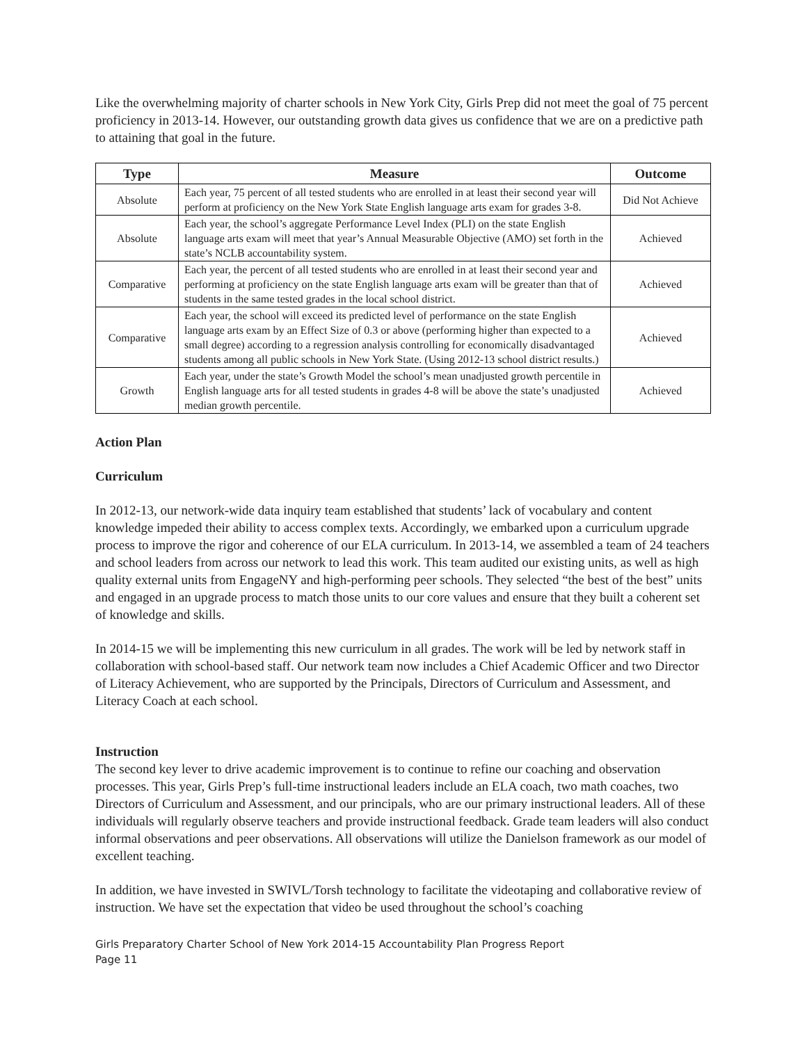Like the overwhelming majority of charter schools in New York City, Girls Prep did not meet the goal of 75 percent proficiency in 2013-14. However, our outstanding growth data gives us confidence that we are on a predictive path to attaining that goal in the future.
| Type | Measure | Outcome |
| --- | --- | --- |
| Absolute | Each year, 75 percent of all tested students who are enrolled in at least their second year will perform at proficiency on the New York State English language arts exam for grades 3-8. | Did Not Achieve |
| Absolute | Each year, the school’s aggregate Performance Level Index (PLI) on the state English language arts exam will meet that year’s Annual Measurable Objective (AMO) set forth in the state’s NCLB accountability system. | Achieved |
| Comparative | Each year, the percent of all tested students who are enrolled in at least their second year and performing at proficiency on the state English language arts exam will be greater than that of students in the same tested grades in the local school district. | Achieved |
| Comparative | Each year, the school will exceed its predicted level of performance on the state English language arts exam by an Effect Size of 0.3 or above (performing higher than expected to a small degree) according to a regression analysis controlling for economically disadvantaged students among all public schools in New York State. (Using 2012-13 school district results.) | Achieved |
| Growth | Each year, under the state’s Growth Model the school’s mean unadjusted growth percentile in English language arts for all tested students in grades 4-8 will be above the state’s unadjusted median growth percentile. | Achieved |
Action Plan
Curriculum
In 2012-13, our network-wide data inquiry team established that students’ lack of vocabulary and content knowledge impeded their ability to access complex texts. Accordingly, we embarked upon a curriculum upgrade process to improve the rigor and coherence of our ELA curriculum. In 2013-14, we assembled a team of 24 teachers and school leaders from across our network to lead this work. This team audited our existing units, as well as high quality external units from EngageNY and high-performing peer schools. They selected “the best of the best” units and engaged in an upgrade process to match those units to our core values and ensure that they built a coherent set of knowledge and skills.
In 2014-15 we will be implementing this new curriculum in all grades. The work will be led by network staff in collaboration with school-based staff. Our network team now includes a Chief Academic Officer and two Director of Literacy Achievement, who are supported by the Principals, Directors of Curriculum and Assessment, and Literacy Coach at each school.
Instruction
The second key lever to drive academic improvement is to continue to refine our coaching and observation processes. This year, Girls Prep’s full-time instructional leaders include an ELA coach, two math coaches, two Directors of Curriculum and Assessment, and our principals, who are our primary instructional leaders. All of these individuals will regularly observe teachers and provide instructional feedback. Grade team leaders will also conduct informal observations and peer observations. All observations will utilize the Danielson framework as our model of excellent teaching.
In addition, we have invested in SWIVL/Torsh technology to facilitate the videotaping and collaborative review of instruction. We have set the expectation that video be used throughout the school’s coaching
Girls Preparatory Charter School of New York 2014-15 Accountability Plan Progress Report
Page 11